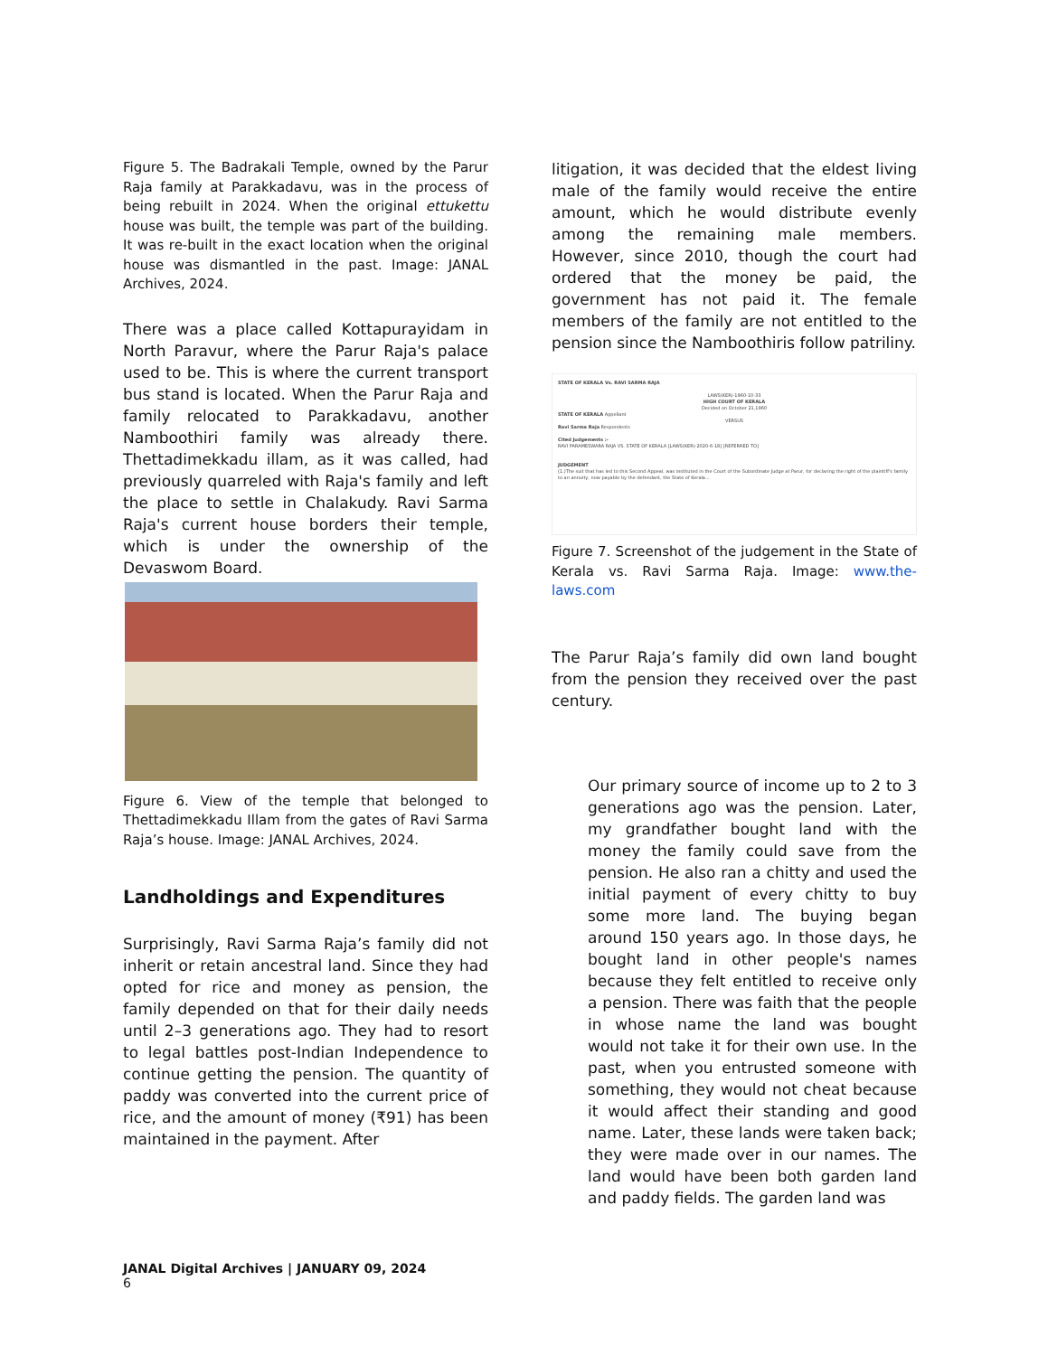Figure 5. The Badrakali Temple, owned by the Parur Raja family at Parakkadavu, was in the process of being rebuilt in 2024. When the original ettukettu house was built, the temple was part of the building. It was re-built in the exact location when the original house was dismantled in the past. Image: JANAL Archives, 2024.
There was a place called Kottapurayidam in North Paravur, where the Parur Raja's palace used to be. This is where the current transport bus stand is located. When the Parur Raja and family relocated to Parakkadavu, another Namboothiri family was already there. Thettadimekkadu illam, as it was called, had previously quarreled with Raja's family and left the place to settle in Chalakudy. Ravi Sarma Raja's current house borders their temple, which is under the ownership of the Devaswom Board.
Figure 6. View of the temple that belonged to Thettadimekkadu Illam from the gates of Ravi Sarma Raja’s house. Image: JANAL Archives, 2024.
Landholdings and Expenditures
Surprisingly, Ravi Sarma Raja’s family did not inherit or retain ancestral land. Since they had opted for rice and money as pension, the family depended on that for their daily needs until 2–3 generations ago. They had to resort to legal battles post-Indian Independence to continue getting the pension. The quantity of paddy was converted into the current price of rice, and the amount of money (₹91) has been maintained in the payment. After
litigation, it was decided that the eldest living male of the family would receive the entire amount, which he would distribute evenly among the remaining male members. However, since 2010, though the court had ordered that the money be paid, the government has not paid it. The female members of the family are not entitled to the pension since the Namboothiris follow patriliny.
STATE OF KERALA Vs. RAVI SARMA RAJA
LAWS(KER)-1960-10-33
HIGH COURT OF KERALA
Decided on October 21,1960STATE OF KERALA Appellant
VERSUSRavi Sarma Raja Respondents
Cited Judgements :-
RAVI PARAMESWARA RAJA VS. STATE OF KERALA [LAWS(KER)-2020-6-18] [REFERRED TO]
JUDGEMENT
(1.)The suit that has led to this Second Appeal, was instituted in the Court of the Subordinate Judge at Parur, for declaring the right of the plaintiff's family to an annuity, now payable by the defendant, the State of Kerala...
Figure 7. Screenshot of the judgement in the State of Kerala vs. Ravi Sarma Raja. Image: www.the-laws.com
The Parur Raja’s family did own land bought from the pension they received over the past century.
Our primary source of income up to 2 to 3 generations ago was the pension. Later, my grandfather bought land with the money the family could save from the pension. He also ran a chitty and used the initial payment of every chitty to buy some more land. The buying began around 150 years ago. In those days, he bought land in other people's names because they felt entitled to receive only a pension. There was faith that the people in whose name the land was bought would not take it for their own use. In the past, when you entrusted someone with something, they would not cheat because it would affect their standing and good name. Later, these lands were taken back; they were made over in our names. The land would have been both garden land and paddy fields. The garden land was
JANAL Digital Archives | JANUARY 09, 2024
6